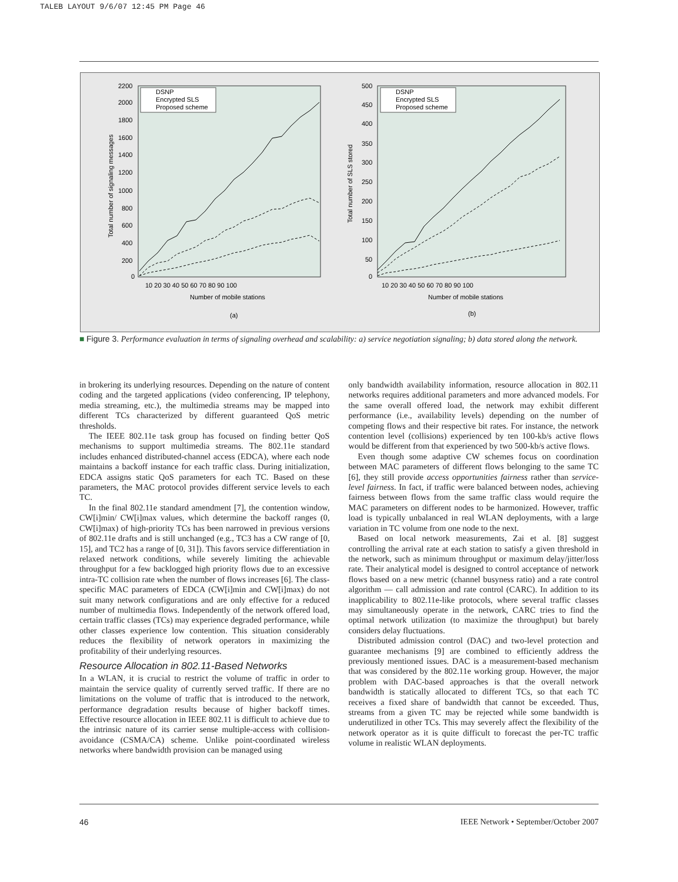TALEB LAYOUT 9/6/07 12:45 PM Page 46
DSNP
Encrypted SLS
Proposed scheme
DSNP
Encrypted SLS
Proposed scheme
2200
2000
1800
1600
1400
1200
1000
800
600
400
200
0
500
450
400
350
300
250
200
150
100
50
0
10 20 30 40 50 60 70 80 90 100
10 20 30 40 50 60 70 80 90 100
Number of mobile stations
Number of mobile stations
(a)
(b)
Total number of signaling messages
Total number of SLS stored
■ Figure 3. Performance evaluation in terms of signaling overhead and scalability: a) service negotiation signaling; b) data stored along the network.
in brokering its underlying resources. Depending on the nature of content coding and the targeted applications (video conferencing, IP telephony, media streaming, etc.), the multimedia streams may be mapped into different TCs characterized by different guaranteed QoS metric thresholds.
The IEEE 802.11e task group has focused on finding better QoS mechanisms to support multimedia streams. The 802.11e standard includes enhanced distributed-channel access (EDCA), where each node maintains a backoff instance for each traffic class. During initialization, EDCA assigns static QoS parameters for each TC. Based on these parameters, the MAC protocol provides different service levels to each TC.
In the final 802.11e standard amendment [7], the contention window, CW[i]min/ CW[i]max values, which determine the backoff ranges (0, CW[i]max) of high-priority TCs has been narrowed in previous versions of 802.11e drafts and is still unchanged (e.g., TC3 has a CW range of [0, 15], and TC2 has a range of [0, 31]). This favors service differentiation in relaxed network conditions, while severely limiting the achievable throughput for a few backlogged high priority flows due to an excessive intra-TC collision rate when the number of flows increases [6]. The class-specific MAC parameters of EDCA (CW[i]min and CW[i]max) do not suit many network configurations and are only effective for a reduced number of multimedia flows. Independently of the network offered load, certain traffic classes (TCs) may experience degraded performance, while other classes experience low contention. This situation considerably reduces the flexibility of network operators in maximizing the profitability of their underlying resources.
Resource Allocation in 802.11-Based Networks
In a WLAN, it is crucial to restrict the volume of traffic in order to maintain the service quality of currently served traffic. If there are no limitations on the volume of traffic that is introduced to the network, performance degradation results because of higher backoff times. Effective resource allocation in IEEE 802.11 is difficult to achieve due to the intrinsic nature of its carrier sense multiple-access with collision-avoidance (CSMA/CA) scheme. Unlike point-coordinated wireless networks where bandwidth provision can be managed using
only bandwidth availability information, resource allocation in 802.11 networks requires additional parameters and more advanced models. For the same overall offered load, the network may exhibit different performance (i.e., availability levels) depending on the number of competing flows and their respective bit rates. For instance, the network contention level (collisions) experienced by ten 100-kb/s active flows would be different from that experienced by two 500-kb/s active flows.
Even though some adaptive CW schemes focus on coordination between MAC parameters of different flows belonging to the same TC [6], they still provide access opportunities fairness rather than service-level fairness. In fact, if traffic were balanced between nodes, achieving fairness between flows from the same traffic class would require the MAC parameters on different nodes to be harmonized. However, traffic load is typically unbalanced in real WLAN deployments, with a large variation in TC volume from one node to the next.
Based on local network measurements, Zai et al. [8] suggest controlling the arrival rate at each station to satisfy a given threshold in the network, such as minimum throughput or maximum delay/jitter/loss rate. Their analytical model is designed to control acceptance of network flows based on a new metric (channel busyness ratio) and a rate control algorithm — call admission and rate control (CARC). In addition to its inapplicability to 802.11e-like protocols, where several traffic classes may simultaneously operate in the network, CARC tries to find the optimal network utilization (to maximize the throughput) but barely considers delay fluctuations.
Distributed admission control (DAC) and two-level protection and guarantee mechanisms [9] are combined to efficiently address the previously mentioned issues. DAC is a measurement-based mechanism that was considered by the 802.11e working group. However, the major problem with DAC-based approaches is that the overall network bandwidth is statically allocated to different TCs, so that each TC receives a fixed share of bandwidth that cannot be exceeded. Thus, streams from a given TC may be rejected while some bandwidth is underutilized in other TCs. This may severely affect the flexibility of the network operator as it is quite difficult to forecast the per-TC traffic volume in realistic WLAN deployments.
46 IEEE Network • September/October 2007